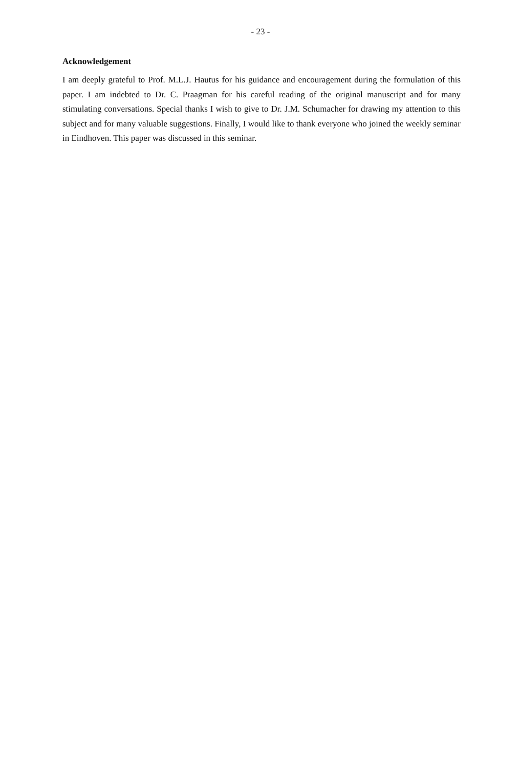- 23 -
Acknowledgement
I am deeply grateful to Prof. M.L.J. Hautus for his guidance and encouragement during the formulation of this paper. I am indebted to Dr. C. Praagman for his careful reading of the ori­ginal manuscript and for many stimulating conversations. Special thanks I wish to give to Dr. J.M. Schumacher for drawing my attention to this subject and for many valuable suggestions. Finally, I would like to thank everyone who joined the weekly seminar in Eindhoven. This paper was discussed in this seminar.